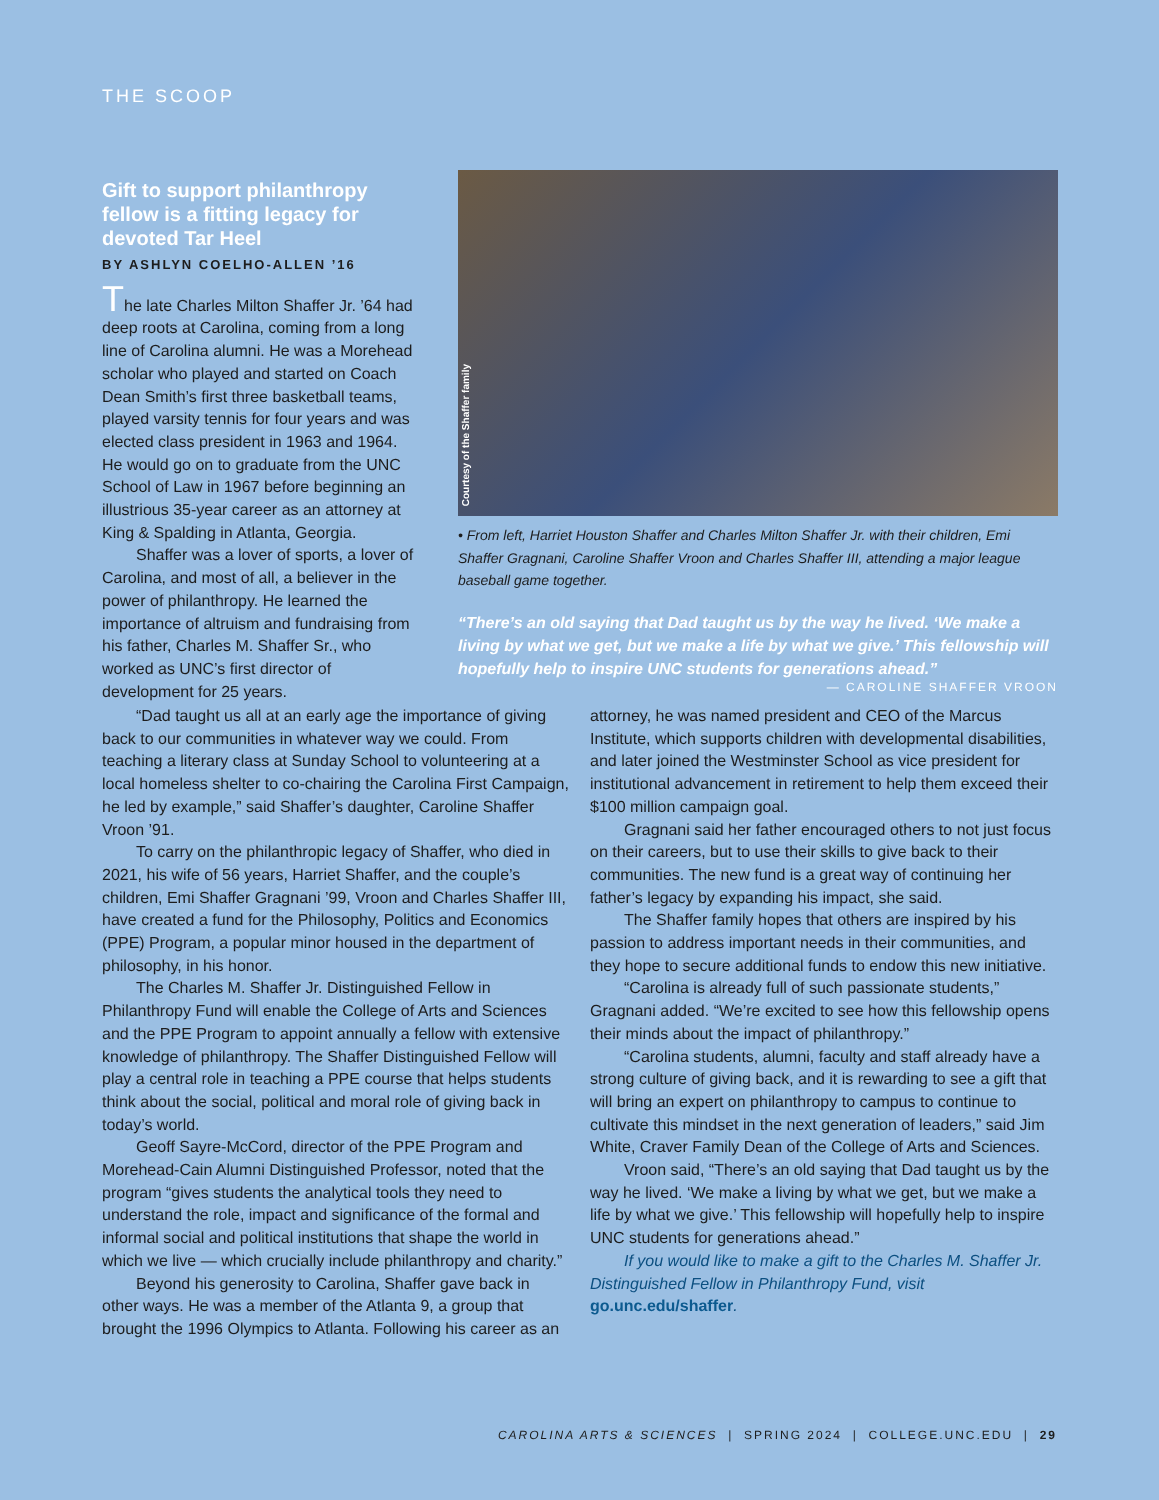THE SCOOP
Gift to support philanthropy fellow is a fitting legacy for devoted Tar Heel
BY ASHLYN COELHO-ALLEN ’16
The late Charles Milton Shaffer Jr. ’64 had deep roots at Carolina, coming from a long line of Carolina alumni. He was a Morehead scholar who played and started on Coach Dean Smith’s first three basketball teams, played varsity tennis for four years and was elected class president in 1963 and 1964. He would go on to graduate from the UNC School of Law in 1967 before beginning an illustrious 35-year career as an attorney at King & Spalding in Atlanta, Georgia.
Shaffer was a lover of sports, a lover of Carolina, and most of all, a believer in the power of philanthropy. He learned the importance of altruism and fundraising from his father, Charles M. Shaffer Sr., who worked as UNC’s first director of development for 25 years.
Courtesy of the Shaffer family
• From left, Harriet Houston Shaffer and Charles Milton Shaffer Jr. with their children, Emi Shaffer Gragnani, Caroline Shaffer Vroon and Charles Shaffer III, attending a major league baseball game together.
“There’s an old saying that Dad taught us by the way he lived. ‘We make a living by what we get, but we make a life by what we give.’ This fellowship will hopefully help to inspire UNC students for generations ahead.”
— CAROLINE SHAFFER VROON
“Dad taught us all at an early age the importance of giving back to our communities in whatever way we could. From teaching a literary class at Sunday School to volunteering at a local homeless shelter to co-chairing the Carolina First Campaign, he led by example,” said Shaffer’s daughter, Caroline Shaffer Vroon ’91.
To carry on the philanthropic legacy of Shaffer, who died in 2021, his wife of 56 years, Harriet Shaffer, and the couple’s children, Emi Shaffer Gragnani ’99, Vroon and Charles Shaffer III, have created a fund for the Philosophy, Politics and Economics (PPE) Program, a popular minor housed in the department of philosophy, in his honor.
The Charles M. Shaffer Jr. Distinguished Fellow in Philanthropy Fund will enable the College of Arts and Sciences and the PPE Program to appoint annually a fellow with extensive knowledge of philanthropy. The Shaffer Distinguished Fellow will play a central role in teaching a PPE course that helps students think about the social, political and moral role of giving back in today’s world.
Geoff Sayre-McCord, director of the PPE Program and Morehead-Cain Alumni Distinguished Professor, noted that the program “gives students the analytical tools they need to understand the role, impact and significance of the formal and informal social and political institutions that shape the world in which we live — which crucially include philanthropy and charity.”
Beyond his generosity to Carolina, Shaffer gave back in other ways. He was a member of the Atlanta 9, a group that brought the 1996 Olympics to Atlanta. Following his career as an attorney, he was named president and CEO of the Marcus Institute, which supports children with developmental disabilities, and later joined the Westminster School as vice president for institutional advancement in retirement to help them exceed their $100 million campaign goal.
Gragnani said her father encouraged others to not just focus on their careers, but to use their skills to give back to their communities. The new fund is a great way of continuing her father’s legacy by expanding his impact, she said.
The Shaffer family hopes that others are inspired by his passion to address important needs in their communities, and they hope to secure additional funds to endow this new initiative.
“Carolina is already full of such passionate students,” Gragnani added. “We’re excited to see how this fellowship opens their minds about the impact of philanthropy.”
“Carolina students, alumni, faculty and staff already have a strong culture of giving back, and it is rewarding to see a gift that will bring an expert on philanthropy to campus to continue to cultivate this mindset in the next generation of leaders,” said Jim White, Craver Family Dean of the College of Arts and Sciences.
Vroon said, “There’s an old saying that Dad taught us by the way he lived. ‘We make a living by what we get, but we make a life by what we give.’ This fellowship will hopefully help to inspire UNC students for generations ahead.”
If you would like to make a gift to the Charles M. Shaffer Jr. Distinguished Fellow in Philanthropy Fund, visit go.unc.edu/shaffer.
CAROLINA ARTS & SCIENCES | SPRING 2024 | COLLEGE.UNC.EDU | 29